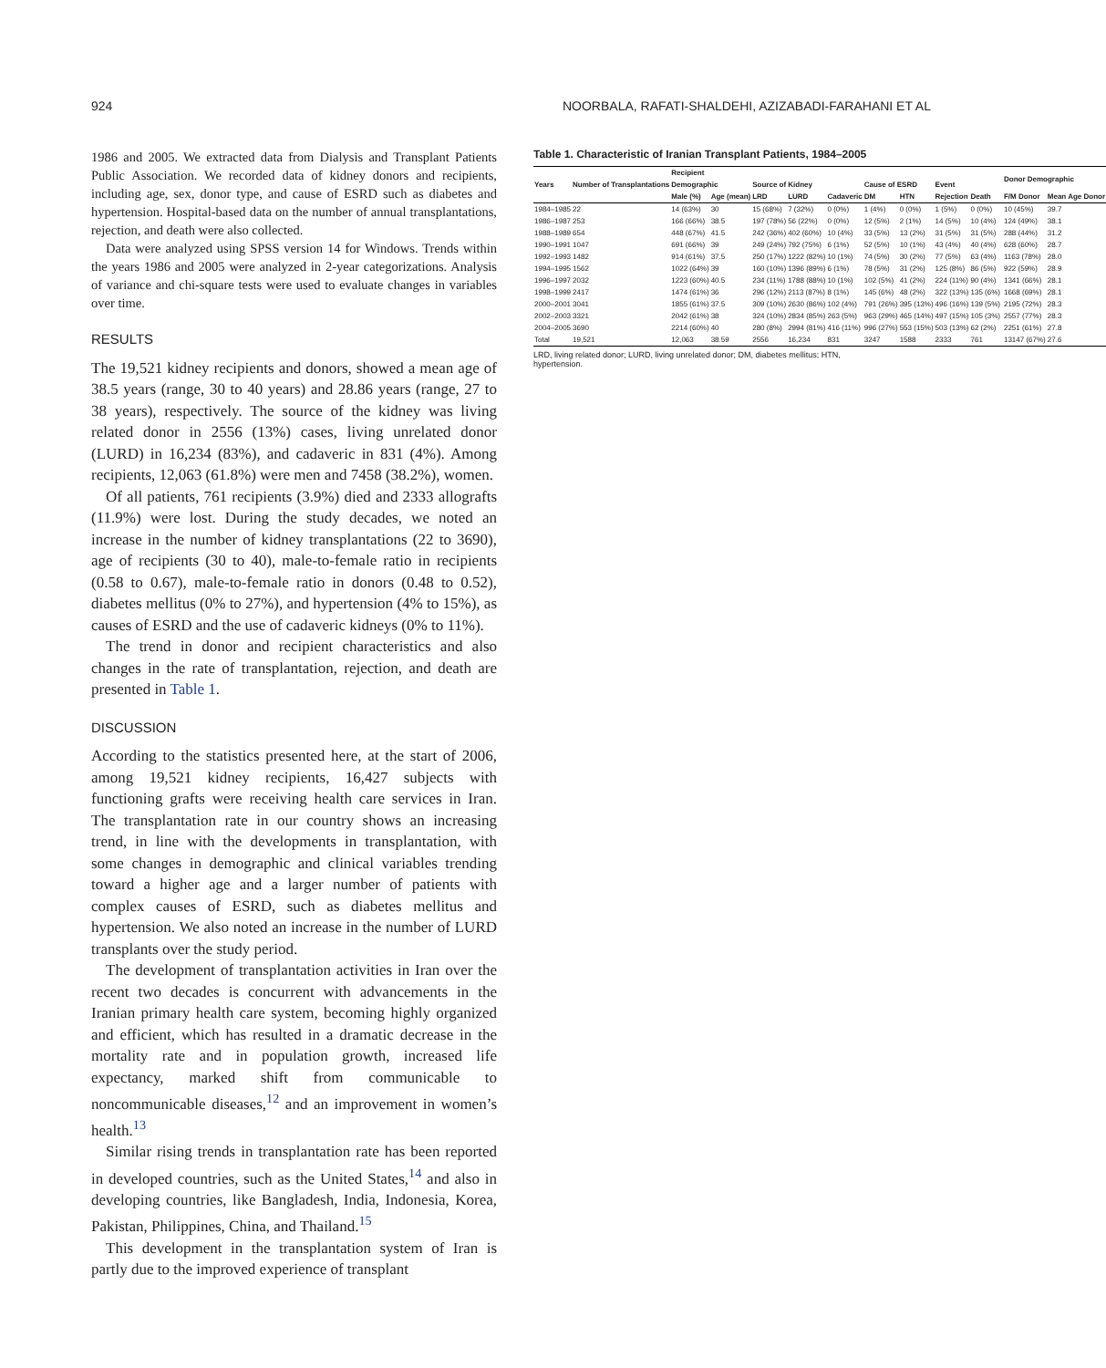924 NOORBALA, RAFATI-SHALDEHI, AZIZABADI-FARAHANI ET AL
1986 and 2005. We extracted data from Dialysis and Transplant Patients Public Association. We recorded data of kidney donors and recipients, including age, sex, donor type, and cause of ESRD such as diabetes and hypertension. Hospital-based data on the number of annual transplantations, rejection, and death were also collected.
Data were analyzed using SPSS version 14 for Windows. Trends within the years 1986 and 2005 were analyzed in 2-year categorizations. Analysis of variance and chi-square tests were used to evaluate changes in variables over time.
RESULTS
The 19,521 kidney recipients and donors, showed a mean age of 38.5 years (range, 30 to 40 years) and 28.86 years (range, 27 to 38 years), respectively. The source of the kidney was living related donor in 2556 (13%) cases, living unrelated donor (LURD) in 16,234 (83%), and cadaveric in 831 (4%). Among recipients, 12,063 (61.8%) were men and 7458 (38.2%), women.
Of all patients, 761 recipients (3.9%) died and 2333 allografts (11.9%) were lost. During the study decades, we noted an increase in the number of kidney transplantations (22 to 3690), age of recipients (30 to 40), male-to-female ratio in recipients (0.58 to 0.67), male-to-female ratio in donors (0.48 to 0.52), diabetes mellitus (0% to 27%), and hypertension (4% to 15%), as causes of ESRD and the use of cadaveric kidneys (0% to 11%).
The trend in donor and recipient characteristics and also changes in the rate of transplantation, rejection, and death are presented in Table 1.
DISCUSSION
According to the statistics presented here, at the start of 2006, among 19,521 kidney recipients, 16,427 subjects with functioning grafts were receiving health care services in Iran. The transplantation rate in our country shows an increasing trend, in line with the developments in transplantation, with some changes in demographic and clinical variables trending toward a higher age and a larger number of patients with complex causes of ESRD, such as diabetes mellitus and hypertension. We also noted an increase in the number of LURD transplants over the study period.
The development of transplantation activities in Iran over the recent two decades is concurrent with advancements in the Iranian primary health care system, becoming highly organized and efficient, which has resulted in a dramatic decrease in the mortality rate and in population growth, increased life expectancy, marked shift from communicable to noncommunicable diseases,<sup>12</sup> and an improvement in women’s health.<sup>13</sup>
Similar rising trends in transplantation rate has been reported in developed countries, such as the United States,<sup>14</sup> and also in developing countries, like Bangladesh, India, Indonesia, Korea, Pakistan, Philippines, China, and Thailand.<sup>15</sup>
This development in the transplantation system of Iran is partly due to the improved experience of transplant
Table 1. Characteristic of Iranian Transplant Patients, 1984–2005
| Years | Number of Transplantations | Recipient | | | | | | | | | | Donor Demographic | |
| --- | --- | --- | --- | --- | --- | --- | --- | --- | --- | --- | --- | --- | --- |
| | | Demographic | | Source of Kidney | | | Cause of ESRD | | Event | | | | |
| | | Male (%) | Age (mean) | LRD | LURD | Cadaveric | DM | HTN | Rejection | Death | | F/M Donor | Mean Age Donor |
| 1984–1985 | 22 | 14 (63%) | 30 | 15 (68%) | 7 (32%) | 0 (0%) | 1 (4%) | 0 (0%) | 1 (5%) | 0 (0%) | | 10 (45%) | 39.7 |
| 1986–1987 | 253 | 166 (66%) | 38.5 | 197 (78%) | 56 (22%) | 0 (0%) | 12 (5%) | 2 (1%) | 14 (5%) | 10 (4%) | | 124 (49%) | 38.1 |
| 1988–1989 | 654 | 448 (67%) | 41.5 | 242 (36%) | 402 (60%) | 10 (4%) | 33 (5%) | 13 (2%) | 31 (5%) | 31 (5%) | | 288 (44%) | 31.2 |
| 1990–1991 | 1047 | 691 (66%) | 39 | 249 (24%) | 792 (75%) | 6 (1%) | 52 (5%) | 10 (1%) | 43 (4%) | 40 (4%) | | 628 (60%) | 28.7 |
| 1992–1993 | 1482 | 914 (61%) | 37.5 | 250 (17%) | 1222 (82%) | 10 (1%) | 74 (5%) | 30 (2%) | 77 (5%) | 63 (4%) | | 1163 (78%) | 28.0 |
| 1994–1995 | 1562 | 1022 (64%) | 39 | 160 (10%) | 1396 (89%) | 6 (1%) | 78 (5%) | 31 (2%) | 125 (8%) | 86 (5%) | | 922 (59%) | 28.9 |
| 1996–1997 | 2032 | 1223 (60%) | 40.5 | 234 (11%) | 1788 (88%) | 10 (1%) | 102 (5%) | 41 (2%) | 224 (11%) | 90 (4%) | | 1341 (66%) | 28.1 |
| 1998–1999 | 2417 | 1474 (61%) | 36 | 296 (12%) | 2113 (87%) | 8 (1%) | 145 (6%) | 48 (2%) | 322 (13%) | 135 (6%) | | 1668 (69%) | 28.1 |
| 2000–2001 | 3041 | 1855 (61%) | 37.5 | 309 (10%) | 2630 (86%) | 102 (4%) | 791 (26%) | 395 (13%) | 496 (16%) | 139 (5%) | | 2195 (72%) | 28.3 |
| 2002–2003 | 3321 | 2042 (61%) | 38 | 324 (10%) | 2834 (85%) | 263 (5%) | 963 (29%) | 465 (14%) | 497 (15%) | 105 (3%) | | 2557 (77%) | 28.3 |
| 2004–2005 | 3690 | 2214 (60%) | 40 | 280 (8%) | 2994 (81%) | 416 (11%) | 996 (27%) | 553 (15%) | 503 (13%) | 62 (2%) | | 2251 (61%) | 27.8 |
| Total | 19,521 | 12,063 | 38.59 | 2556 | 16,234 | 831 | 3247 | 1588 | 2333 | 761 | | 13147 (67%) | 27.6 |
LRD, living related donor; LURD, living unrelated donor; DM, diabetes mellitus; HTN, hypertension.